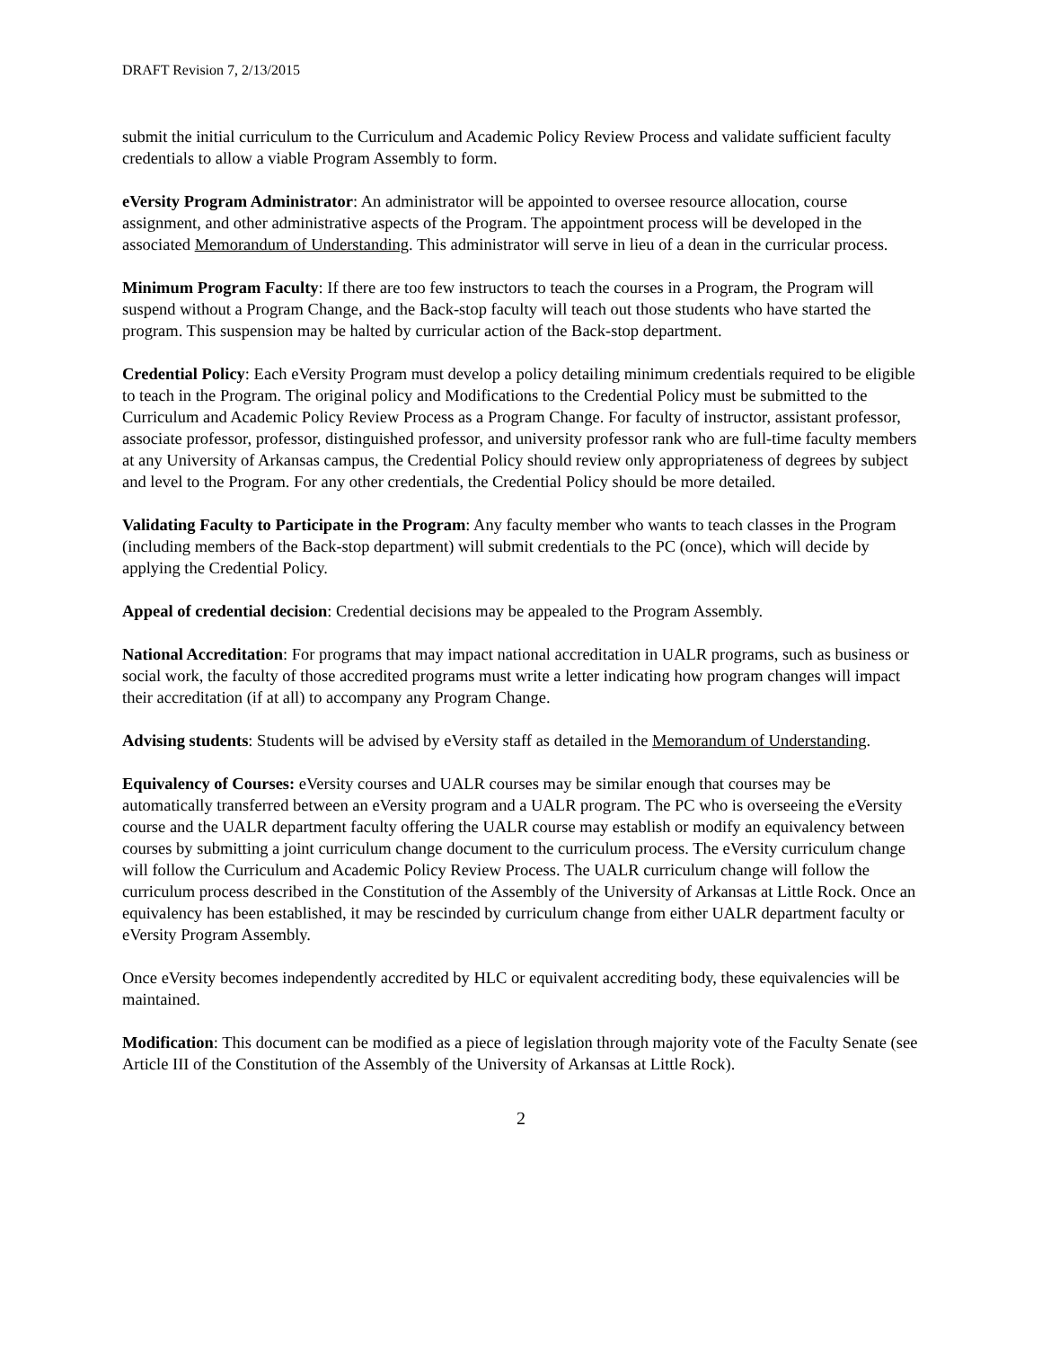DRAFT Revision 7, 2/13/2015
submit the initial curriculum to the Curriculum and Academic Policy Review Process and validate sufficient faculty credentials to allow a viable Program Assembly to form.
eVersity Program Administrator: An administrator will be appointed to oversee resource allocation, course assignment, and other administrative aspects of the Program. The appointment process will be developed in the associated Memorandum of Understanding. This administrator will serve in lieu of a dean in the curricular process.
Minimum Program Faculty: If there are too few instructors to teach the courses in a Program, the Program will suspend without a Program Change, and the Back-stop faculty will teach out those students who have started the program. This suspension may be halted by curricular action of the Back-stop department.
Credential Policy: Each eVersity Program must develop a policy detailing minimum credentials required to be eligible to teach in the Program. The original policy and Modifications to the Credential Policy must be submitted to the Curriculum and Academic Policy Review Process as a Program Change. For faculty of instructor, assistant professor, associate professor, professor, distinguished professor, and university professor rank who are full-time faculty members at any University of Arkansas campus, the Credential Policy should review only appropriateness of degrees by subject and level to the Program. For any other credentials, the Credential Policy should be more detailed.
Validating Faculty to Participate in the Program: Any faculty member who wants to teach classes in the Program (including members of the Back-stop department) will submit credentials to the PC (once), which will decide by applying the Credential Policy.
Appeal of credential decision: Credential decisions may be appealed to the Program Assembly.
National Accreditation: For programs that may impact national accreditation in UALR programs, such as business or social work, the faculty of those accredited programs must write a letter indicating how program changes will impact their accreditation (if at all) to accompany any Program Change.
Advising students: Students will be advised by eVersity staff as detailed in the Memorandum of Understanding.
Equivalency of Courses: eVersity courses and UALR courses may be similar enough that courses may be automatically transferred between an eVersity program and a UALR program. The PC who is overseeing the eVersity course and the UALR department faculty offering the UALR course may establish or modify an equivalency between courses by submitting a joint curriculum change document to the curriculum process. The eVersity curriculum change will follow the Curriculum and Academic Policy Review Process. The UALR curriculum change will follow the curriculum process described in the Constitution of the Assembly of the University of Arkansas at Little Rock. Once an equivalency has been established, it may be rescinded by curriculum change from either UALR department faculty or eVersity Program Assembly.
Once eVersity becomes independently accredited by HLC or equivalent accrediting body, these equivalencies will be maintained.
Modification: This document can be modified as a piece of legislation through majority vote of the Faculty Senate (see Article III of the Constitution of the Assembly of the University of Arkansas at Little Rock).
2